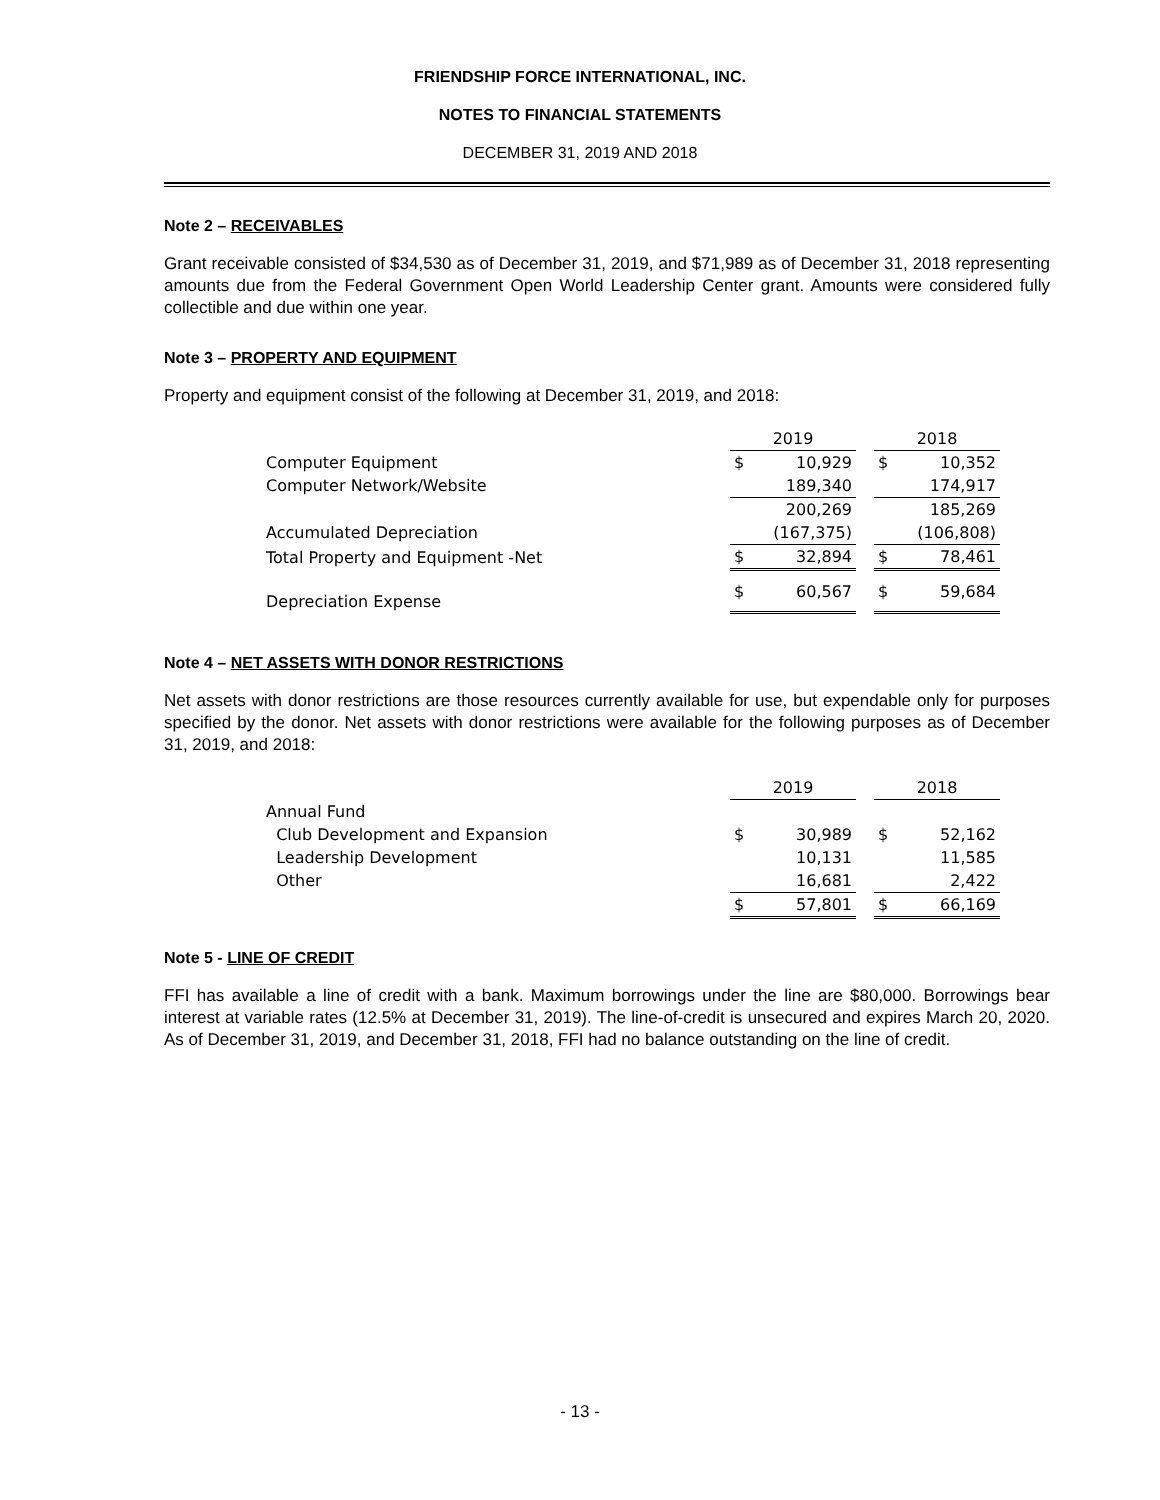FRIENDSHIP FORCE INTERNATIONAL, INC.
NOTES TO FINANCIAL STATEMENTS
DECEMBER 31, 2019 AND 2018
Note 2 – RECEIVABLES
Grant receivable consisted of $34,530 as of December 31, 2019, and $71,989 as of December 31, 2018 representing amounts due from the Federal Government Open World Leadership Center grant. Amounts were considered fully collectible and due within one year.
Note 3 – PROPERTY AND EQUIPMENT
Property and equipment consist of the following at December 31, 2019, and 2018:
| | 2019 | | | 2018 | |
| --- | --- | --- | --- | --- | --- |
| Computer Equipment | $ | 10,929 | | $ | 10,352 |
| Computer Network/Website | | 189,340 | | | 174,917 |
| | | 200,269 | | | 185,269 |
| Accumulated Depreciation | | (167,375) | | | (106,808) |
| Total Property and Equipment -Net | $ | 32,894 | | $ | 78,461 |
| Depreciation Expense | $ | 60,567 | | $ | 59,684 |
Note 4 – NET ASSETS WITH DONOR RESTRICTIONS
Net assets with donor restrictions are those resources currently available for use, but expendable only for purposes specified by the donor. Net assets with donor restrictions were available for the following purposes as of December 31, 2019, and 2018:
| | 2019 | | | 2018 | |
| --- | --- | --- | --- | --- | --- |
| Annual Fund | | | | | |
| Club Development and Expansion | $ | 30,989 | | $ | 52,162 |
| Leadership Development | | 10,131 | | | 11,585 |
| Other | | 16,681 | | | 2,422 |
| | $ | 57,801 | | $ | 66,169 |
Note 5 - LINE OF CREDIT
FFI has available a line of credit with a bank. Maximum borrowings under the line are $80,000. Borrowings bear interest at variable rates (12.5% at December 31, 2019). The line-of-credit is unsecured and expires March 20, 2020. As of December 31, 2019, and December 31, 2018, FFI had no balance outstanding on the line of credit.
- 13 -